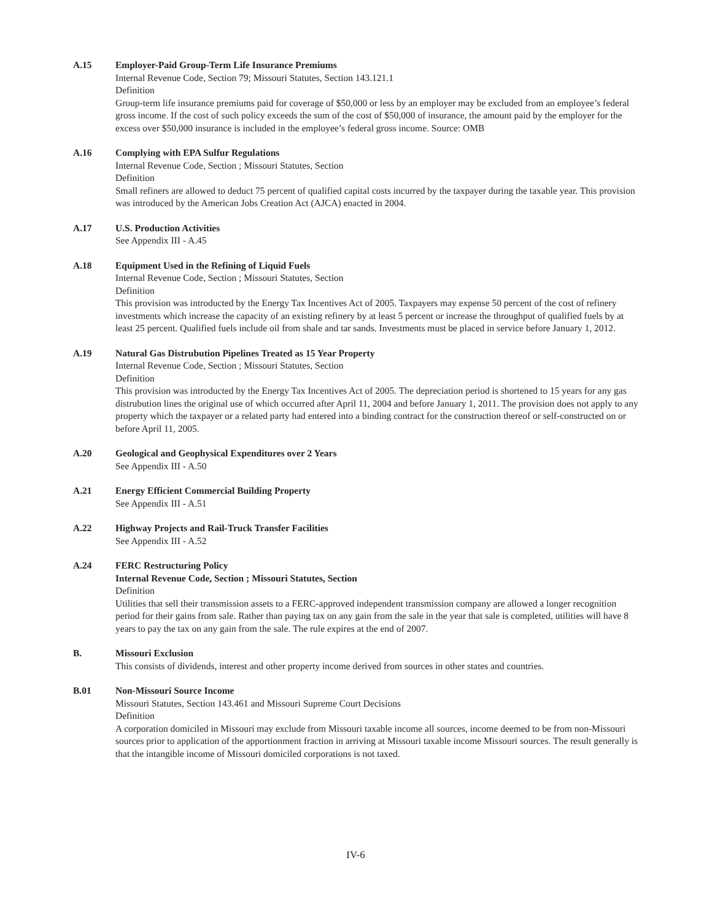A.15 Employer-Paid Group-Term Life Insurance Premiums
Internal Revenue Code, Section 79; Missouri Statutes, Section 143.121.1
Definition
Group-term life insurance premiums paid for coverage of $50,000 or less by an employer may be excluded from an employee’s federal gross income. If the cost of such policy exceeds the sum of the cost of $50,000 of insurance, the amount paid by the employer for the excess over $50,000 insurance is included in the employee’s federal gross income. Source: OMB
A.16 Complying with EPA Sulfur Regulations
Internal Revenue Code, Section ; Missouri Statutes, Section
Definition
Small refiners are allowed to deduct 75 percent of qualified capital costs incurred by the taxpayer during the taxable year. This provision was introduced by the American Jobs Creation Act (AJCA) enacted in 2004.
A.17 U.S. Production Activities
See Appendix III - A.45
A.18 Equipment Used in the Refining of Liquid Fuels
Internal Revenue Code, Section ; Missouri Statutes, Section
Definition
This provision was introducted by the Energy Tax Incentives Act of 2005. Taxpayers may expense 50 percent of the cost of refinery investments which increase the capacity of an existing refinery by at least 5 percent or increase the throughput of qualified fuels by at least 25 percent. Qualified fuels include oil from shale and tar sands. Investments must be placed in service before January 1, 2012.
A.19 Natural Gas Distrubution Pipelines Treated as 15 Year Property
Internal Revenue Code, Section ; Missouri Statutes, Section
Definition
This provision was introducted by the Energy Tax Incentives Act of 2005. The depreciation period is shortened to 15 years for any gas distrubution lines the original use of which occurred after April 11, 2004 and before January 1, 2011. The provision does not apply to any property which the taxpayer or a related party had entered into a binding contract for the construction thereof or self-constructed on or before April 11, 2005.
A.20 Geological and Geophysical Expenditures over 2 Years
See Appendix III - A.50
A.21 Energy Efficient Commercial Building Property
See Appendix III - A.51
A.22 Highway Projects and Rail-Truck Transfer Facilities
See Appendix III - A.52
A.24 FERC Restructuring Policy
Internal Revenue Code, Section ; Missouri Statutes, Section
Definition
Utilities that sell their transmission assets to a FERC-approved independent transmission company are allowed a longer recognition period for their gains from sale. Rather than paying tax on any gain from the sale in the year that sale is completed, utilities will have 8 years to pay the tax on any gain from the sale. The rule expires at the end of 2007.
B. Missouri Exclusion
This consists of dividends, interest and other property income derived from sources in other states and countries.
B.01 Non-Missouri Source Income
Missouri Statutes, Section 143.461 and Missouri Supreme Court Decisions
Definition
A corporation domiciled in Missouri may exclude from Missouri taxable income all sources, income deemed to be from non-Missouri sources prior to application of the apportionment fraction in arriving at Missouri taxable income Missouri sources. The result generally is that the intangible income of Missouri domiciled corporations is not taxed.
IV-6